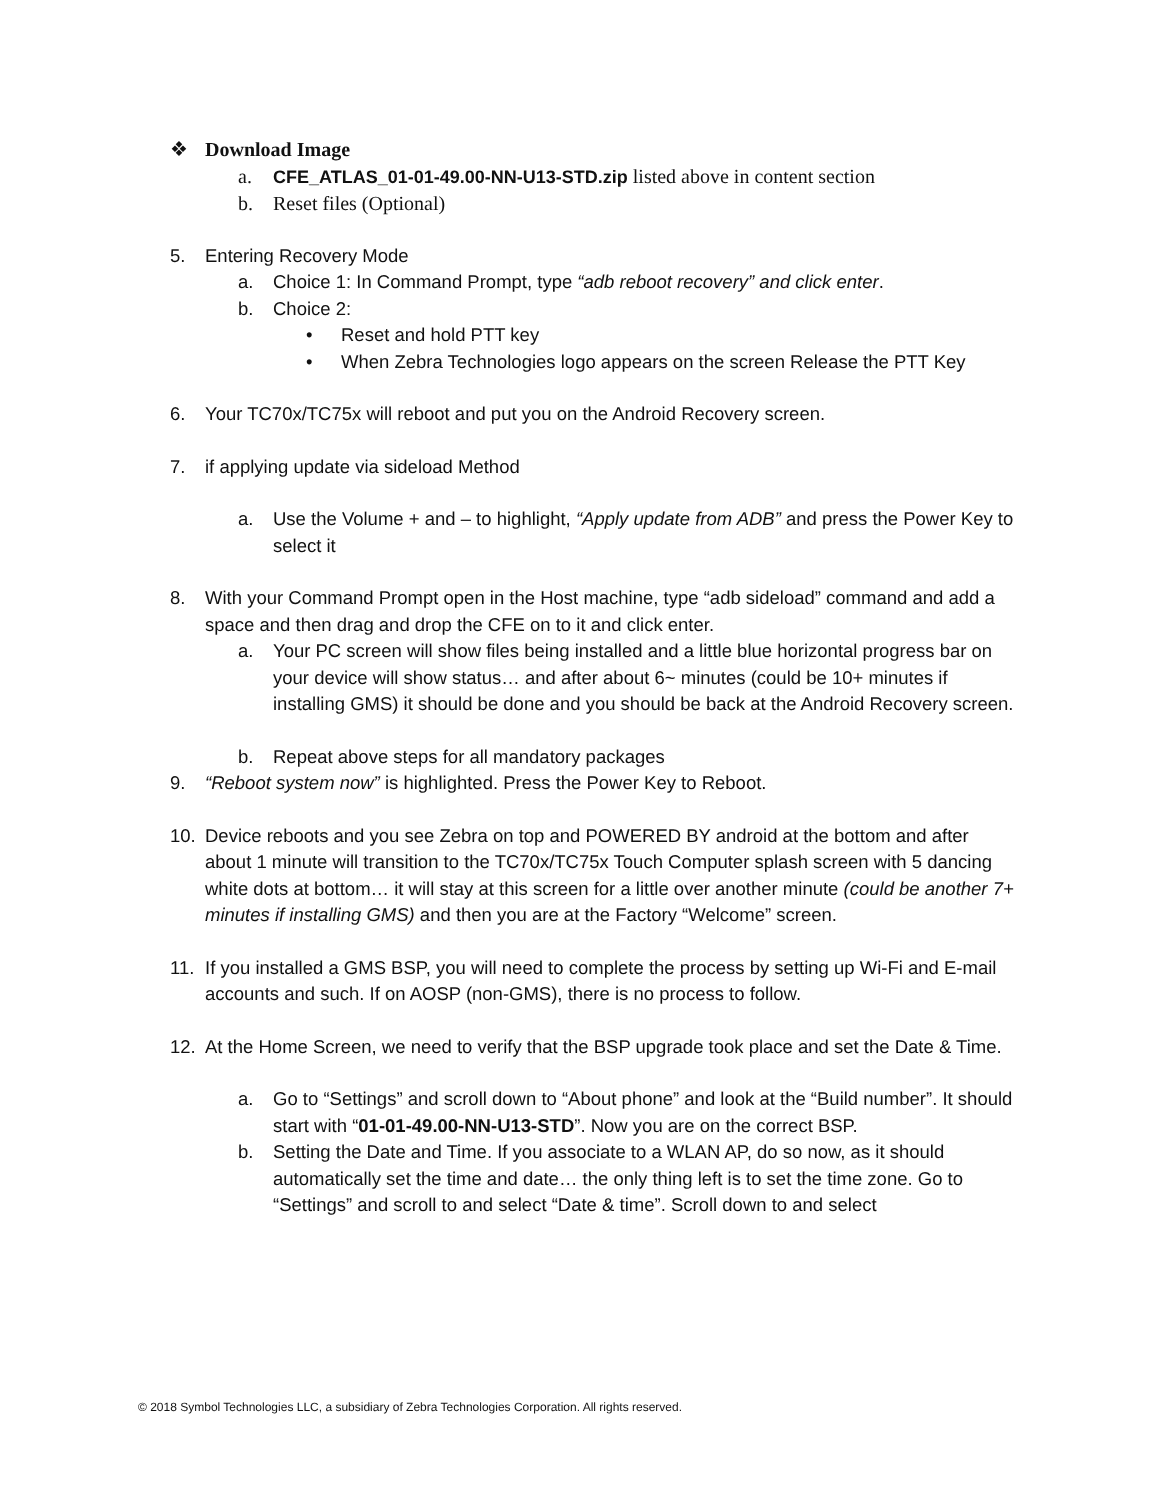❖ Download Image
a. CFE_ATLAS_01-01-49.00-NN-U13-STD.zip listed above in content section
b. Reset files (Optional)
5. Entering Recovery Mode
a. Choice 1: In Command Prompt, type “adb reboot recovery” and click enter.
b. Choice 2:
• Reset and hold PTT key
• When Zebra Technologies logo appears on the screen Release the PTT Key
6. Your TC70x/TC75x will reboot and put you on the Android Recovery screen.
7. if applying update via sideload Method
a. Use the Volume + and – to highlight, “Apply update from ADB” and press the Power Key to select it
8. With your Command Prompt open in the Host machine, type “adb sideload” command and add a space and then drag and drop the CFE on to it and click enter.
a. Your PC screen will show files being installed and a little blue horizontal progress bar on your device will show status… and after about 6~ minutes (could be 10+ minutes if installing GMS) it should be done and you should be back at the Android Recovery screen.
b. Repeat above steps for all mandatory packages
9. “Reboot system now” is highlighted. Press the Power Key to Reboot.
10. Device reboots and you see Zebra on top and POWERED BY android at the bottom and after about 1 minute will transition to the TC70x/TC75x Touch Computer splash screen with 5 dancing white dots at bottom… it will stay at this screen for a little over another minute (could be another 7+ minutes if installing GMS) and then you are at the Factory “Welcome” screen.
11. If you installed a GMS BSP, you will need to complete the process by setting up Wi-Fi and E-mail accounts and such. If on AOSP (non-GMS), there is no process to follow.
12. At the Home Screen, we need to verify that the BSP upgrade took place and set the Date & Time.
a. Go to “Settings” and scroll down to “About phone” and look at the “Build number”. It should start with “01-01-49.00-NN-U13-STD”. Now you are on the correct BSP.
b. Setting the Date and Time. If you associate to a WLAN AP, do so now, as it should automatically set the time and date… the only thing left is to set the time zone. Go to “Settings” and scroll to and select “Date & time”. Scroll down to and select
© 2018 Symbol Technologies LLC, a subsidiary of Zebra Technologies Corporation. All rights reserved.